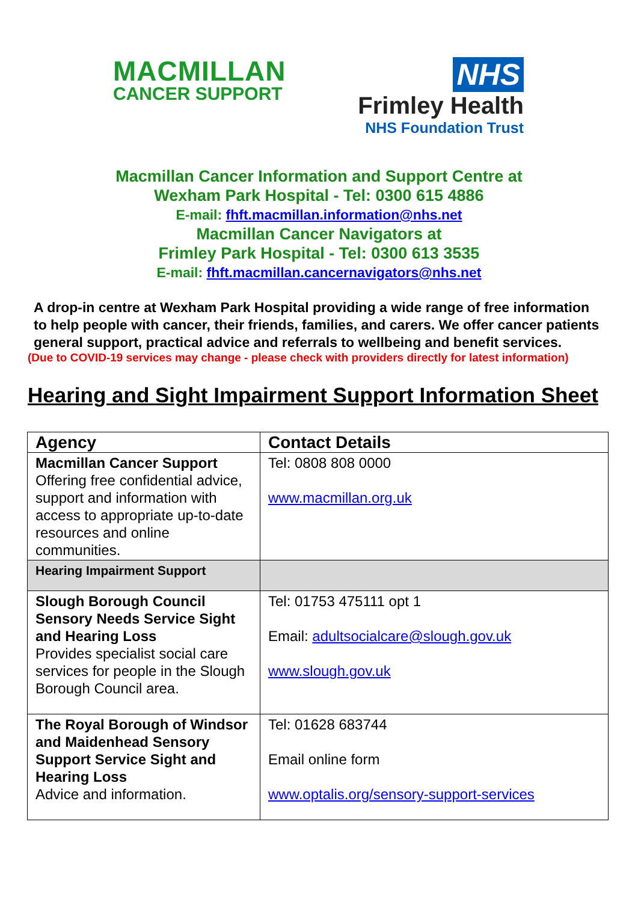MACMILLAN
CANCER SUPPORT
NHS
Frimley Health
NHS Foundation Trust
Macmillan Cancer Information and Support Centre at
Wexham Park Hospital - Tel: 0300 615 4886
E-mail: fhft.macmillan.information@nhs.net
Macmillan Cancer Navigators at
Frimley Park Hospital - Tel: 0300 613 3535
E-mail: fhft.macmillan.cancernavigators@nhs.net
A drop-in centre at Wexham Park Hospital providing a wide range of free information to help people with cancer, their friends, families, and carers. We offer cancer patients general support, practical advice and referrals to wellbeing and benefit services.
(Due to COVID-19 services may change - please check with providers directly for latest information)
Hearing and Sight Impairment Support Information Sheet
| Agency | Contact Details |
| --- | --- |
| Macmillan Cancer Support Offering free confidential advice, support and information with access to appropriate up-to-date resources and online communities. | Tel: 0808 808 0000 www.macmillan.org.uk |
| Hearing Impairment Support | |
| Slough Borough Council Sensory Needs Service Sight and Hearing Loss Provides specialist social care services for people in the Slough Borough Council area. | Tel: 01753 475111 opt 1 Email: adultsocialcare@slough.gov.uk www.slough.gov.uk |
| The Royal Borough of Windsor and Maidenhead Sensory Support Service Sight and Hearing Loss Advice and information. | Tel: 01628 683744 Email online form www.optalis.org/sensory-support-services |